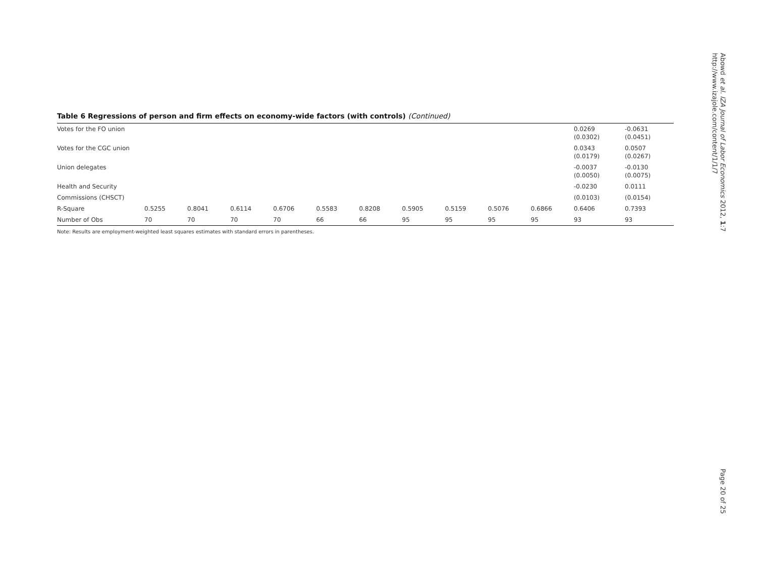Table 6 Regressions of person and firm effects on economy-wide factors (with controls) (Continued)
| Votes for the FO union | | | | | | | | | | | 0.0269 (0.0302) | -0.0631 (0.0451) |
| Votes for the CGC union | | | | | | | | | | | 0.0343 (0.0179) | 0.0507 (0.0267) |
| Union delegates | | | | | | | | | | | -0.0037 (0.0050) | -0.0130 (0.0075) |
| Health and Security | | | | | | | | | | | -0.0230 | 0.0111 |
| Commissions (CHSCT) | | | | | | | | | | | (0.0103) | (0.0154) |
| R-Square | 0.5255 | 0.8041 | 0.6114 | 0.6706 | 0.5583 | 0.8208 | 0.5905 | 0.5159 | 0.5076 | 0.6866 | 0.6406 | 0.7393 |
| Number of Obs | 70 | 70 | 70 | 70 | 66 | 66 | 95 | 95 | 95 | 95 | 93 | 93 |
Note: Results are employment-weighted least squares estimates with standard errors in parentheses.
Abowd et al. IZA Journal of Labor Economics 2012, 1:7
http://www.izajole.com/content/1/1/7
Page 20 of 25